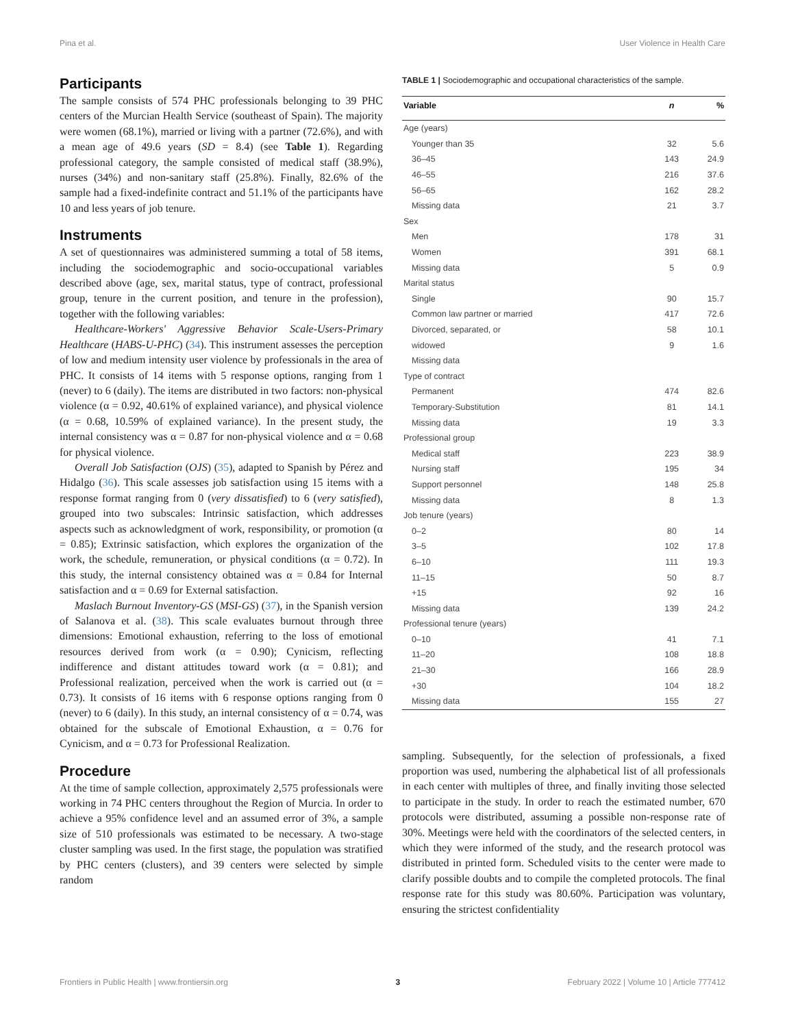Pina et al. User Violence in Health Care
Participants
The sample consists of 574 PHC professionals belonging to 39 PHC centers of the Murcian Health Service (southeast of Spain). The majority were women (68.1%), married or living with a partner (72.6%), and with a mean age of 49.6 years (SD = 8.4) (see Table 1). Regarding professional category, the sample consisted of medical staff (38.9%), nurses (34%) and non-sanitary staff (25.8%). Finally, 82.6% of the sample had a fixed-indefinite contract and 51.1% of the participants have 10 and less years of job tenure.
Instruments
A set of questionnaires was administered summing a total of 58 items, including the sociodemographic and socio-occupational variables described above (age, sex, marital status, type of contract, professional group, tenure in the current position, and tenure in the profession), together with the following variables:
Healthcare-Workers' Aggressive Behavior Scale-Users-Primary Healthcare (HABS-U-PHC) (34). This instrument assesses the perception of low and medium intensity user violence by professionals in the area of PHC. It consists of 14 items with 5 response options, ranging from 1 (never) to 6 (daily). The items are distributed in two factors: non-physical violence (α = 0.92, 40.61% of explained variance), and physical violence (α = 0.68, 10.59% of explained variance). In the present study, the internal consistency was α = 0.87 for non-physical violence and α = 0.68 for physical violence.
Overall Job Satisfaction (OJS) (35), adapted to Spanish by Pérez and Hidalgo (36). This scale assesses job satisfaction using 15 items with a response format ranging from 0 (very dissatisfied) to 6 (very satisfied), grouped into two subscales: Intrinsic satisfaction, which addresses aspects such as acknowledgment of work, responsibility, or promotion (α = 0.85); Extrinsic satisfaction, which explores the organization of the work, the schedule, remuneration, or physical conditions (α = 0.72). In this study, the internal consistency obtained was α = 0.84 for Internal satisfaction and α = 0.69 for External satisfaction.
Maslach Burnout Inventory-GS (MSI-GS) (37), in the Spanish version of Salanova et al. (38). This scale evaluates burnout through three dimensions: Emotional exhaustion, referring to the loss of emotional resources derived from work (α = 0.90); Cynicism, reflecting indifference and distant attitudes toward work (α = 0.81); and Professional realization, perceived when the work is carried out (α = 0.73). It consists of 16 items with 6 response options ranging from 0 (never) to 6 (daily). In this study, an internal consistency of α = 0.74, was obtained for the subscale of Emotional Exhaustion, α = 0.76 for Cynicism, and α = 0.73 for Professional Realization.
Procedure
At the time of sample collection, approximately 2,575 professionals were working in 74 PHC centers throughout the Region of Murcia. In order to achieve a 95% confidence level and an assumed error of 3%, a sample size of 510 professionals was estimated to be necessary. A two-stage cluster sampling was used. In the first stage, the population was stratified by PHC centers (clusters), and 39 centers were selected by simple random
TABLE 1 | Sociodemographic and occupational characteristics of the sample.
| Variable | n | % |
| --- | --- | --- |
| Age (years) | | |
| Younger than 35 | 32 | 5.6 |
| 36–45 | 143 | 24.9 |
| 46–55 | 216 | 37.6 |
| 56–65 | 162 | 28.2 |
| Missing data | 21 | 3.7 |
| Sex | | |
| Men | 178 | 31 |
| Women | 391 | 68.1 |
| Missing data | 5 | 0.9 |
| Marital status | | |
| Single | 90 | 15.7 |
| Common law partner or married | 417 | 72.6 |
| Divorced, separated, or | 58 | 10.1 |
| widowed | 9 | 1.6 |
| Missing data | | |
| Type of contract | | |
| Permanent | 474 | 82.6 |
| Temporary-Substitution | 81 | 14.1 |
| Missing data | 19 | 3.3 |
| Professional group | | |
| Medical staff | 223 | 38.9 |
| Nursing staff | 195 | 34 |
| Support personnel | 148 | 25.8 |
| Missing data | 8 | 1.3 |
| Job tenure (years) | | |
| 0–2 | 80 | 14 |
| 3–5 | 102 | 17.8 |
| 6–10 | 111 | 19.3 |
| 11–15 | 50 | 8.7 |
| +15 | 92 | 16 |
| Missing data | 139 | 24.2 |
| Professional tenure (years) | | |
| 0–10 | 41 | 7.1 |
| 11–20 | 108 | 18.8 |
| 21–30 | 166 | 28.9 |
| +30 | 104 | 18.2 |
| Missing data | 155 | 27 |
sampling. Subsequently, for the selection of professionals, a fixed proportion was used, numbering the alphabetical list of all professionals in each center with multiples of three, and finally inviting those selected to participate in the study. In order to reach the estimated number, 670 protocols were distributed, assuming a possible non-response rate of 30%. Meetings were held with the coordinators of the selected centers, in which they were informed of the study, and the research protocol was distributed in printed form. Scheduled visits to the center were made to clarify possible doubts and to compile the completed protocols. The final response rate for this study was 80.60%. Participation was voluntary, ensuring the strictest confidentiality
Frontiers in Public Health | www.frontiersin.org 3 February 2022 | Volume 10 | Article 777412